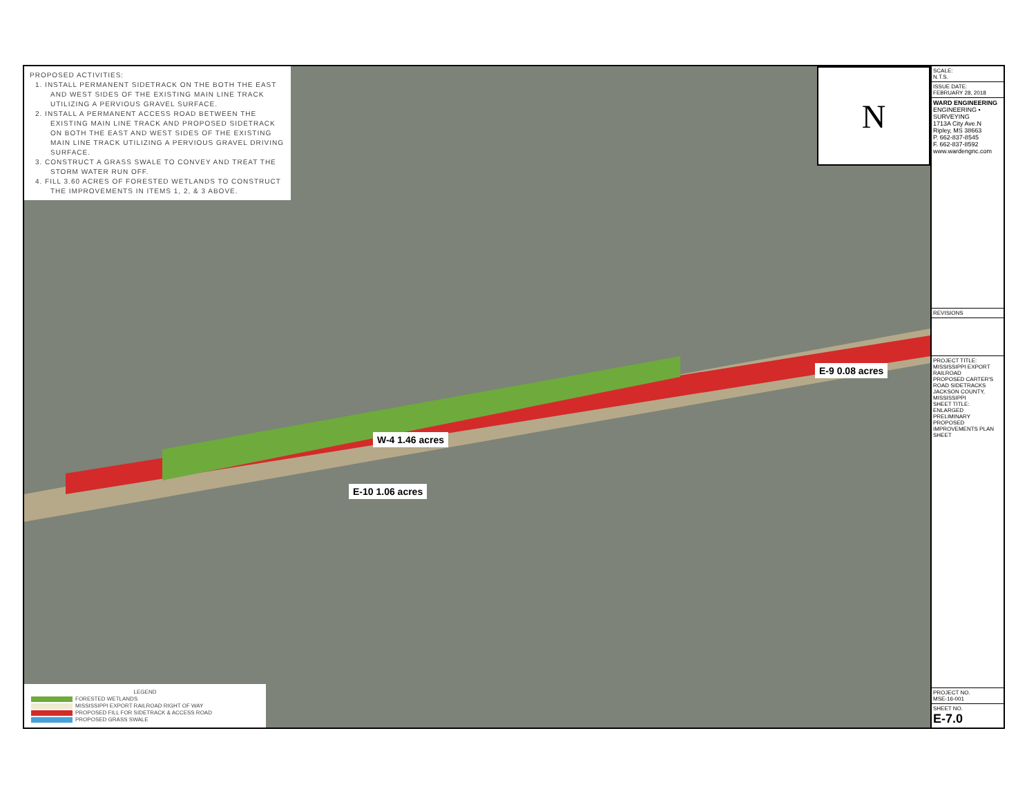PROPOSED ACTIVITIES:
1. INSTALL PERMANENT SIDETRACK ON THE BOTH THE EAST AND WEST SIDES OF THE EXISTING MAIN LINE TRACK UTILIZING A PERVIOUS GRAVEL SURFACE.
2. INSTALL A PERMANENT ACCESS ROAD BETWEEN THE EXISTING MAIN LINE TRACK AND PROPOSED SIDETRACK ON BOTH THE EAST AND WEST SIDES OF THE EXISTING MAIN LINE TRACK UTILIZING A PERVIOUS GRAVEL DRIVING SURFACE.
3. CONSTRUCT A GRASS SWALE TO CONVEY AND TREAT THE STORM WATER RUN OFF.
4. FILL 3.60 ACRES OF FORESTED WETLANDS TO CONSTRUCT THE IMPROVEMENTS IN ITEMS 1, 2, & 3 ABOVE.
N
W-4 1.46 acres
E-10 1.06 acres
E-9 0.08 acres
LEGEND
FORESTED WETLANDS
MISSISSIPPI EXPORT RAILROAD RIGHT OF WAY
PROPOSED FILL FOR SIDETRACK & ACCESS ROAD
PROPOSED GRASS SWALE
SCALE:
N.T.S.
ISSUE DATE:
FEBRUARY 28, 2018
WARD ENGINEERING
ENGINEERING • SURVEYING
1713A City Ave.N
Ripley, MS 38663
P. 662-837-8545
F. 662-837-8592
www.wardengnc.com
REVISIONS
PROJECT TITLE:
MISSISSIPPI EXPORT RAILROAD
PROPOSED CARTER'S ROAD SIDETRACKS
JACKSON COUNTY, MISSISSIPPI
SHEET TITLE:
ENLARGED PRELIMINARY PROPOSED IMPROVEMENTS PLAN SHEET
PROJECT NO.
MSE-16-001
SHEET NO.
E-7.0